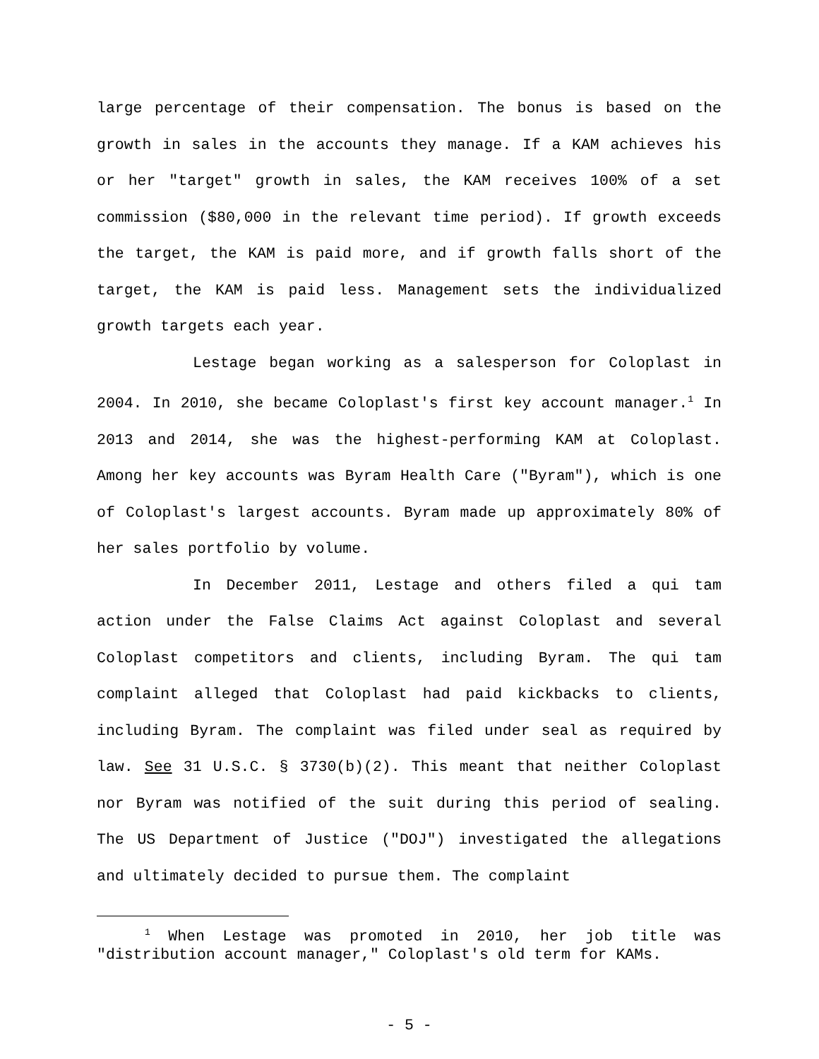large percentage of their compensation. The bonus is based on the growth in sales in the accounts they manage. If a KAM achieves his or her "target" growth in sales, the KAM receives 100% of a set commission ($80,000 in the relevant time period). If growth exceeds the target, the KAM is paid more, and if growth falls short of the target, the KAM is paid less. Management sets the individualized growth targets each year.
Lestage began working as a salesperson for Coloplast in 2004. In 2010, she became Coloplast's first key account manager.<sup>1</sup> In 2013 and 2014, she was the highest-performing KAM at Coloplast. Among her key accounts was Byram Health Care ("Byram"), which is one of Coloplast's largest accounts. Byram made up approximately 80% of her sales portfolio by volume.
In December 2011, Lestage and others filed a qui tam action under the False Claims Act against Coloplast and several Coloplast competitors and clients, including Byram. The qui tam complaint alleged that Coloplast had paid kickbacks to clients, including Byram. The complaint was filed under seal as required by law. See 31 U.S.C. § 3730(b)(2). This meant that neither Coloplast nor Byram was notified of the suit during this period of sealing. The US Department of Justice ("DOJ") investigated the allegations and ultimately decided to pursue them. The complaint
<sup>1</sup> When Lestage was promoted in 2010, her job title was "distribution account manager," Coloplast's old term for KAMs.
- 5 -